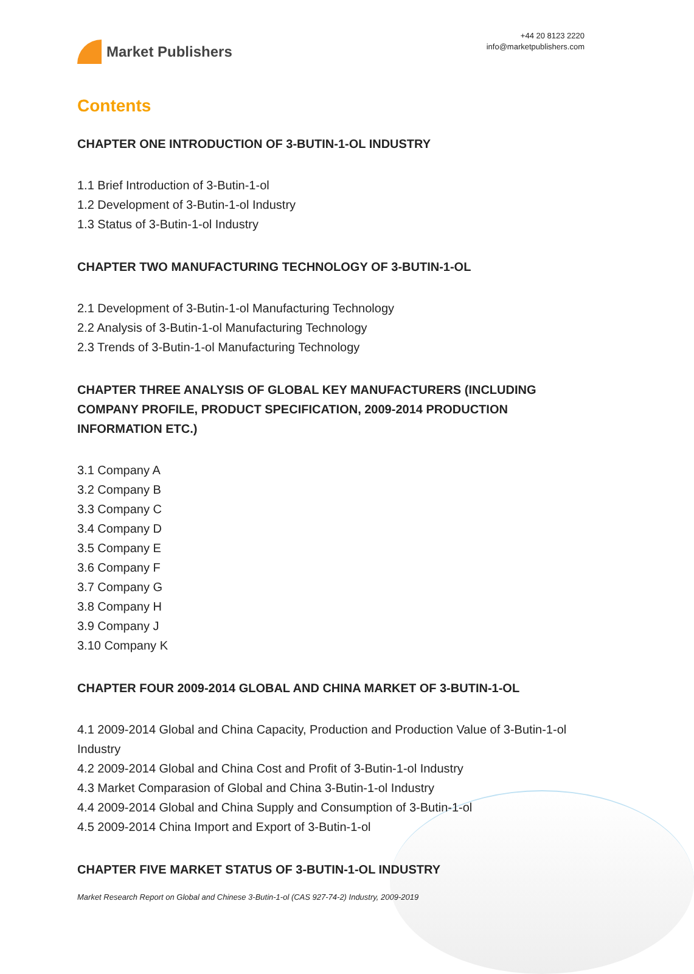Market Publishers
+44 20 8123 2220
info@marketpublishers.com
Contents
CHAPTER ONE INTRODUCTION OF 3-BUTIN-1-OL INDUSTRY
1.1 Brief Introduction of 3-Butin-1-ol
1.2 Development of 3-Butin-1-ol Industry
1.3 Status of 3-Butin-1-ol Industry
CHAPTER TWO MANUFACTURING TECHNOLOGY OF 3-BUTIN-1-OL
2.1 Development of 3-Butin-1-ol Manufacturing Technology
2.2 Analysis of 3-Butin-1-ol Manufacturing Technology
2.3 Trends of 3-Butin-1-ol Manufacturing Technology
CHAPTER THREE ANALYSIS OF GLOBAL KEY MANUFACTURERS (INCLUDING COMPANY PROFILE, PRODUCT SPECIFICATION, 2009-2014 PRODUCTION INFORMATION ETC.)
3.1 Company A
3.2 Company B
3.3 Company C
3.4 Company D
3.5 Company E
3.6 Company F
3.7 Company G
3.8 Company H
3.9 Company J
3.10 Company K
CHAPTER FOUR 2009-2014 GLOBAL AND CHINA MARKET OF 3-BUTIN-1-OL
4.1 2009-2014 Global and China Capacity, Production and Production Value of 3-Butin-1-ol Industry
4.2 2009-2014 Global and China Cost and Profit of 3-Butin-1-ol Industry
4.3 Market Comparasion of Global and China 3-Butin-1-ol Industry
4.4 2009-2014 Global and China Supply and Consumption of 3-Butin-1-ol
4.5 2009-2014 China Import and Export of 3-Butin-1-ol
CHAPTER FIVE MARKET STATUS OF 3-BUTIN-1-OL INDUSTRY
Market Research Report on Global and Chinese 3-Butin-1-ol (CAS 927-74-2) Industry, 2009-2019